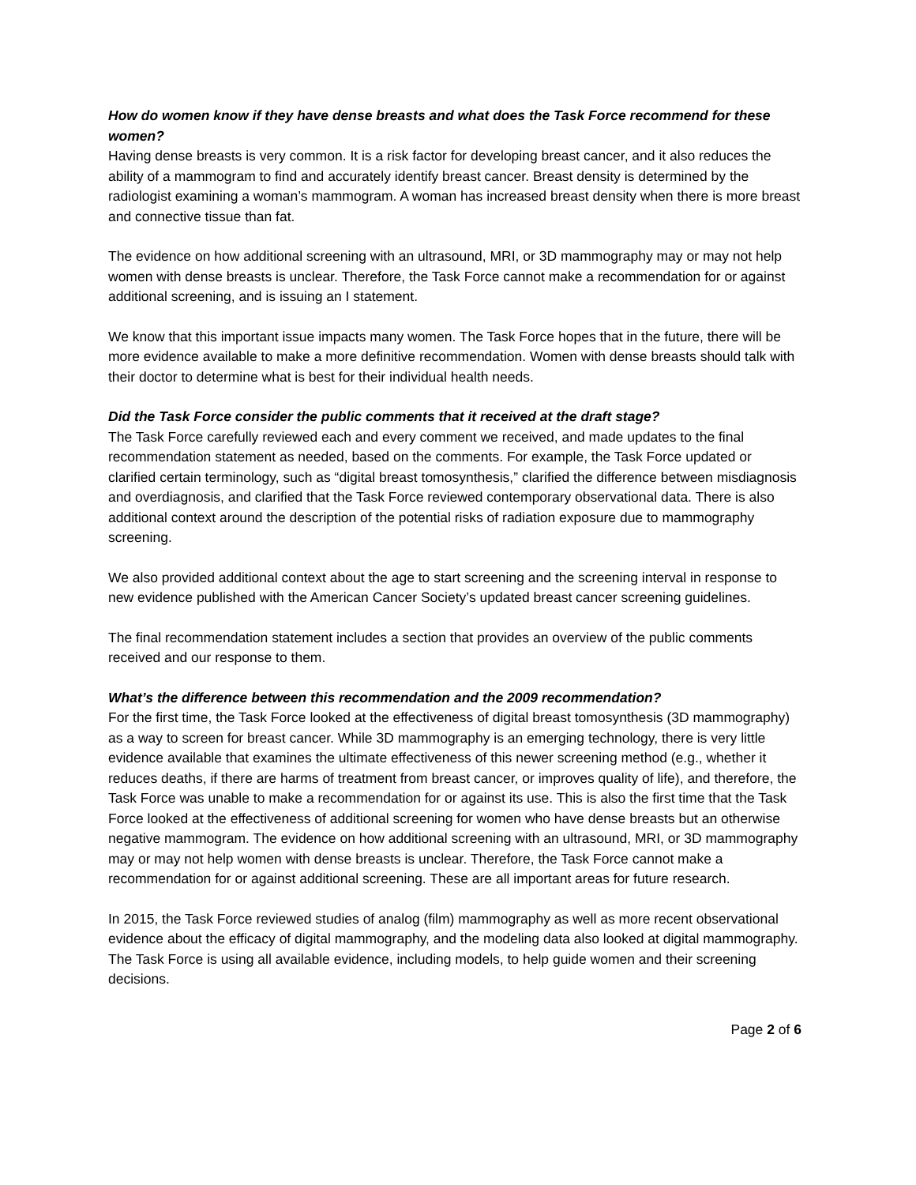How do women know if they have dense breasts and what does the Task Force recommend for these women?
Having dense breasts is very common. It is a risk factor for developing breast cancer, and it also reduces the ability of a mammogram to find and accurately identify breast cancer. Breast density is determined by the radiologist examining a woman’s mammogram. A woman has increased breast density when there is more breast and connective tissue than fat.
The evidence on how additional screening with an ultrasound, MRI, or 3D mammography may or may not help women with dense breasts is unclear. Therefore, the Task Force cannot make a recommendation for or against additional screening, and is issuing an I statement.
We know that this important issue impacts many women. The Task Force hopes that in the future, there will be more evidence available to make a more definitive recommendation. Women with dense breasts should talk with their doctor to determine what is best for their individual health needs.
Did the Task Force consider the public comments that it received at the draft stage?
The Task Force carefully reviewed each and every comment we received, and made updates to the final recommendation statement as needed, based on the comments. For example, the Task Force updated or clarified certain terminology, such as “digital breast tomosynthesis,” clarified the difference between misdiagnosis and overdiagnosis, and clarified that the Task Force reviewed contemporary observational data. There is also additional context around the description of the potential risks of radiation exposure due to mammography screening.
We also provided additional context about the age to start screening and the screening interval in response to new evidence published with the American Cancer Society’s updated breast cancer screening guidelines.
The final recommendation statement includes a section that provides an overview of the public comments received and our response to them.
What’s the difference between this recommendation and the 2009 recommendation?
For the first time, the Task Force looked at the effectiveness of digital breast tomosynthesis (3D mammography) as a way to screen for breast cancer. While 3D mammography is an emerging technology, there is very little evidence available that examines the ultimate effectiveness of this newer screening method (e.g., whether it reduces deaths, if there are harms of treatment from breast cancer, or improves quality of life), and therefore, the Task Force was unable to make a recommendation for or against its use. This is also the first time that the Task Force looked at the effectiveness of additional screening for women who have dense breasts but an otherwise negative mammogram. The evidence on how additional screening with an ultrasound, MRI, or 3D mammography may or may not help women with dense breasts is unclear. Therefore, the Task Force cannot make a recommendation for or against additional screening. These are all important areas for future research.
In 2015, the Task Force reviewed studies of analog (film) mammography as well as more recent observational evidence about the efficacy of digital mammography, and the modeling data also looked at digital mammography. The Task Force is using all available evidence, including models, to help guide women and their screening decisions.
Page 2 of 6